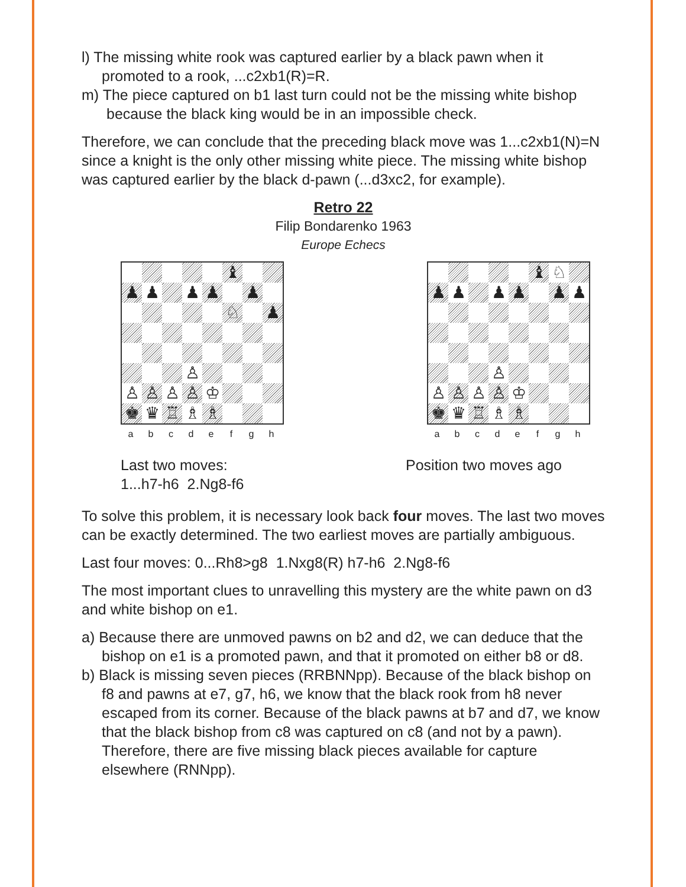l) The missing white rook was captured earlier by a black pawn when it promoted to a rook, ...c2xb1(R)=R.
m) The piece captured on b1 last turn could not be the missing white bishop because the black king would be in an impossible check.
Therefore, we can conclude that the preceding black move was 1...c2xb1(N)=N since a knight is the only other missing white piece. The missing white bishop was captured earlier by the black d-pawn (...d3xc2, for example).
Retro 22
Filip Bondarenko 1963
Europe Echecs
♝
♟
♟
♟
♟
♟
♘
♟
♙
♙
♙
♙
♙
♔
♚
♛
♖
♗
♗
a b c d e f g h
Last two moves:
1...h7-h6 2.Ng8-f6
♝
♘
♟
♟
♟
♟
♟
♟
♙
♙
♙
♙
♙
♔
♚
♛
♖
♗
♗
a b c d e f g h
Position two moves ago
To solve this problem, it is necessary look back four moves. The last two moves can be exactly determined. The two earliest moves are partially ambiguous.
Last four moves: 0...Rh8>g8 1.Nxg8(R) h7-h6 2.Ng8-f6
The most important clues to unravelling this mystery are the white pawn on d3 and white bishop on e1.
a) Because there are unmoved pawns on b2 and d2, we can deduce that the bishop on e1 is a promoted pawn, and that it promoted on either b8 or d8.
b) Black is missing seven pieces (RRBNNpp). Because of the black bishop on f8 and pawns at e7, g7, h6, we know that the black rook from h8 never escaped from its corner. Because of the black pawns at b7 and d7, we know that the black bishop from c8 was captured on c8 (and not by a pawn). Therefore, there are five missing black pieces available for capture elsewhere (RNNpp).